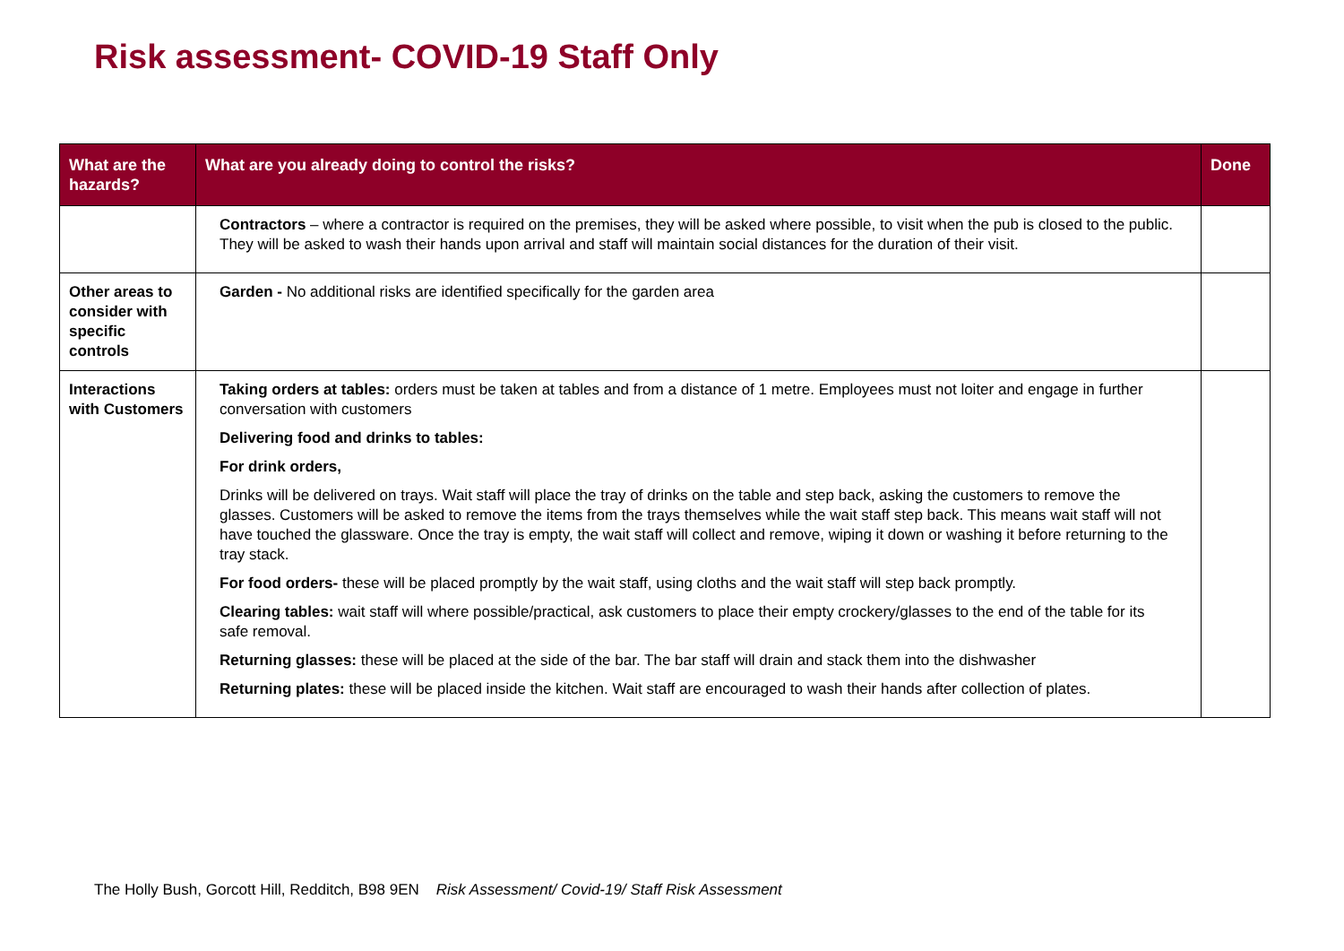Risk assessment- COVID-19 Staff Only
| What are the hazards? | What are you already doing to control the risks? | Done |
| --- | --- | --- |
| | Contractors – where a contractor is required on the premises, they will be asked where possible, to visit when the pub is closed to the public. They will be asked to wash their hands upon arrival and staff will maintain social distances for the duration of their visit. | |
| Other areas to consider with specific controls | Garden - No additional risks are identified specifically for the garden area | |
| Interactions with Customers | Taking orders at tables: orders must be taken at tables and from a distance of 1 metre. Employees must not loiter and engage in further conversation with customers Delivering food and drinks to tables: For drink orders, Drinks will be delivered on trays. Wait staff will place the tray of drinks on the table and step back, asking the customers to remove the glasses. Customers will be asked to remove the items from the trays themselves while the wait staff step back. This means wait staff will not have touched the glassware. Once the tray is empty, the wait staff will collect and remove, wiping it down or washing it before returning to the tray stack. For food orders- these will be placed promptly by the wait staff, using cloths and the wait staff will step back promptly. Clearing tables: wait staff will where possible/practical, ask customers to place their empty crockery/glasses to the end of the table for its safe removal. Returning glasses: these will be placed at the side of the bar. The bar staff will drain and stack them into the dishwasher Returning plates: these will be placed inside the kitchen. Wait staff are encouraged to wash their hands after collection of plates. | |
The Holly Bush, Gorcott Hill, Redditch, B98 9EN Risk Assessment/ Covid-19/ Staff Risk Assessment